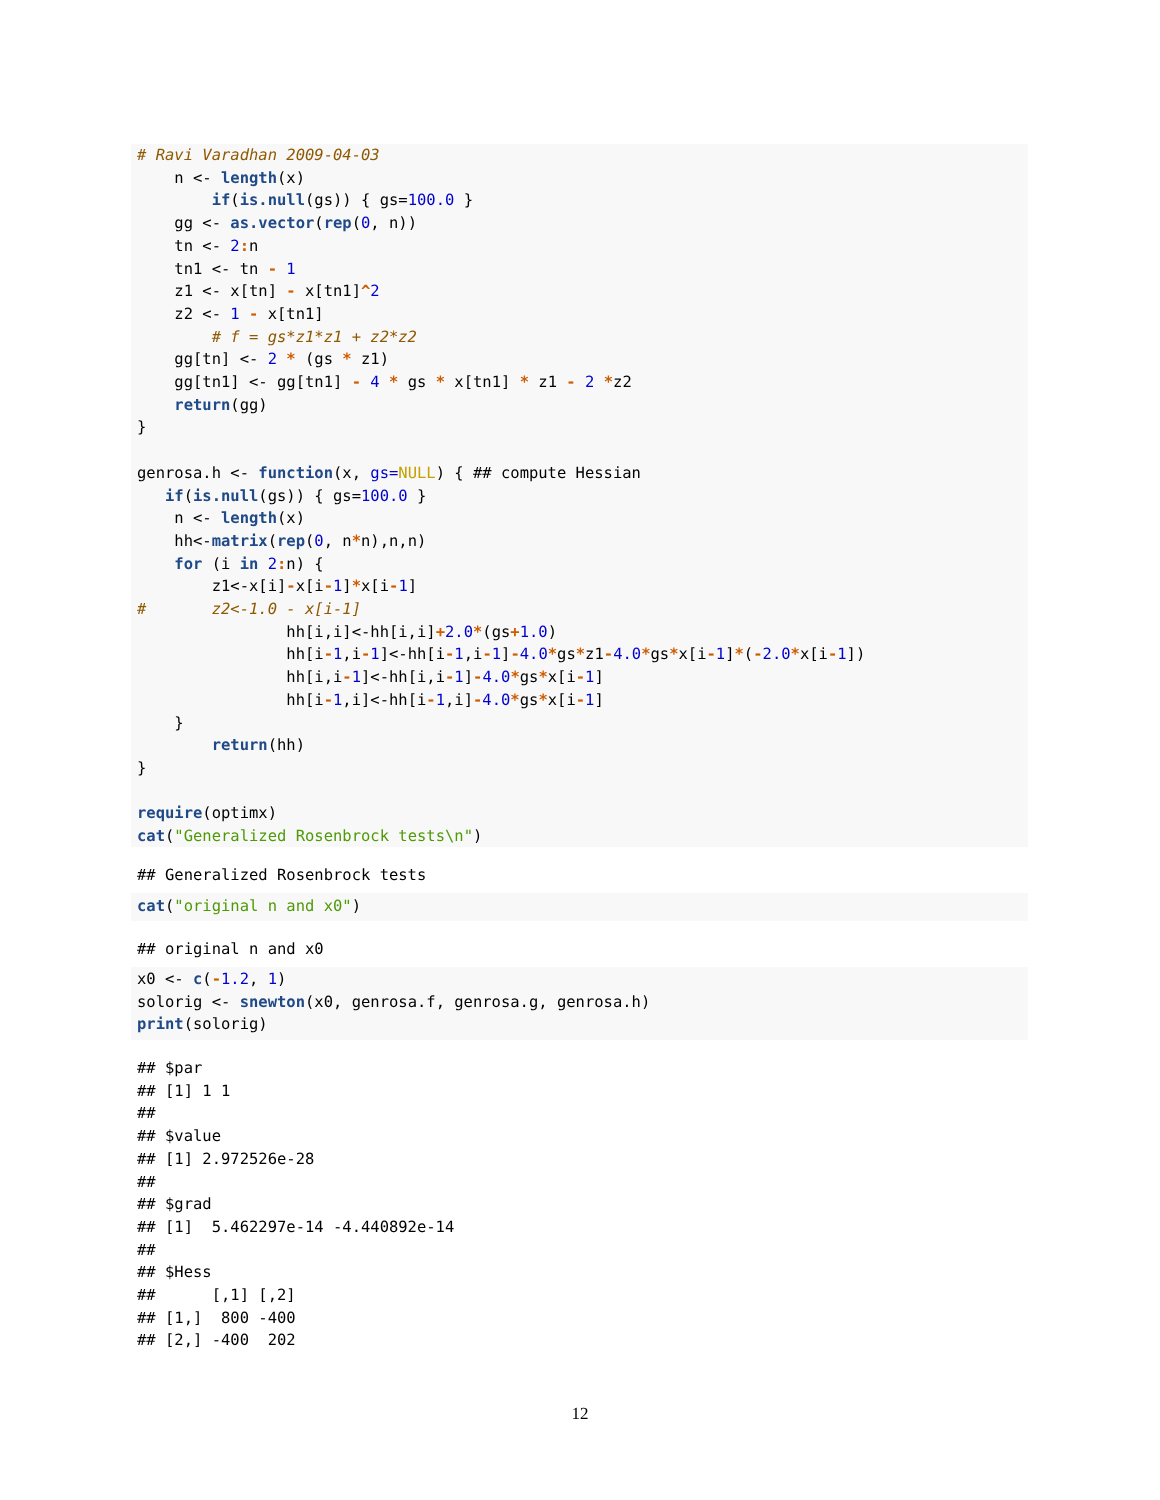# Ravi Varadhan 2009-04-03
    n <- length(x)
        if(is.null(gs)) { gs=100.0 }
    gg <- as.vector(rep(0, n))
    tn <- 2: n
    tn1 <- tn - 1
    z1 <- x[tn] - x[tn1]^2
    z2 <- 1 - x[tn1]
        # f = gs*z1*z1 + z2*z2
    gg[tn] <- 2 * (gs * z1)
    gg[tn1] <- gg[tn1] - 4 * gs * x[tn1] * z1 - 2 *z2
    return(gg)
}

genrosa.h <- function(x, gs=NULL) { ## compute Hessian
   if(is.null(gs)) { gs=100.0 }
    n <- length(x)
    hh<-matrix(rep(0, n*n),n,n)
    for (i in 2: n) {
        z1<-x[i]-x[i-1]*x[i-1]
#       z2<-1.0 - x[i-1]
                hh[i,i]<-hh[i,i]+2.0*(gs+1.0)
                hh[i-1,i-1]<-hh[i-1,i-1]-4.0*gs*z1-4.0*gs*x[i-1]*(-2.0*x[i-1])
                hh[i,i-1]<-hh[i,i-1]-4.0*gs*x[i-1]
                hh[i-1,i]<-hh[i-1,i]-4.0*gs*x[i-1]
    }
        return(hh)
}

require(optimx)
cat("Generalized Rosenbrock tests\n")
## Generalized Rosenbrock tests
cat("original n and x0")
## original n and x0
x0 <- c(-1.2, 1)
solorig <- snewton(x0, genrosa.f, genrosa.g, genrosa.h)
print(solorig)
## $par
## [1] 1 1
##
## $value
## [1] 2.972526e-28
##
## $grad
## [1]  5.462297e-14 -4.440892e-14
##
## $Hess
##      [,1] [,2]
## [1,]  800 -400
## [2,] -400  202
12